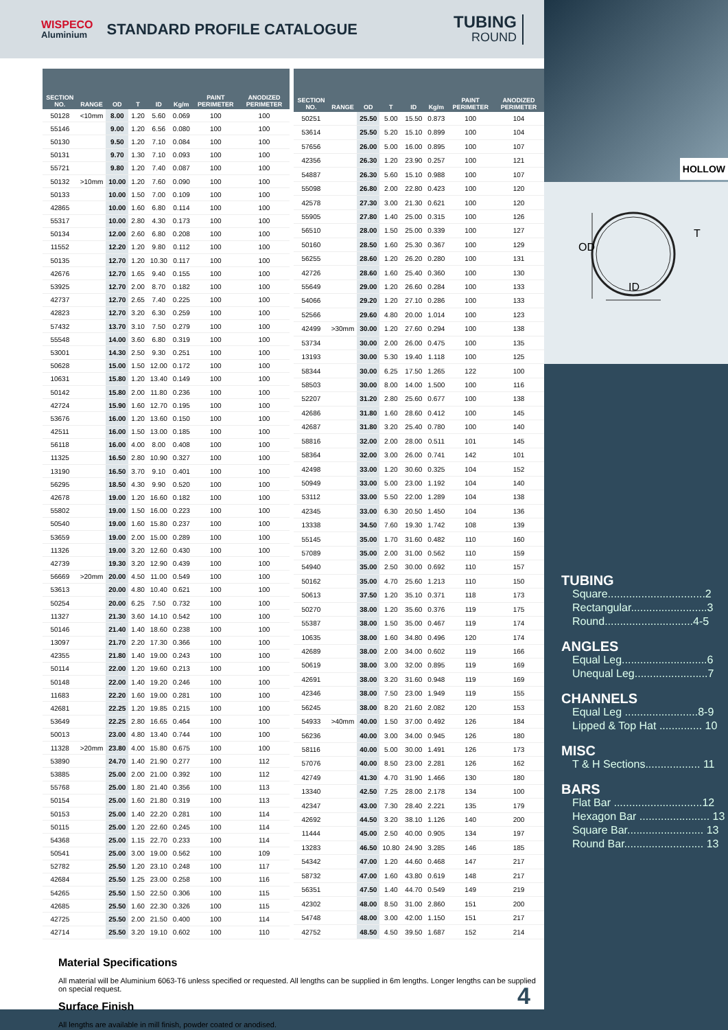WISPECO
Aluminium
STANDARD PROFILE CATALOGUE
TUBING
ROUND
| SECTION NO. | RANGE | OD | T | ID | Kg/m | PAINT PERIMETER | ANODIZED PERIMETER |
| --- | --- | --- | --- | --- | --- | --- | --- |
| 50128 | <10mm | 8.00 | 1.20 | 5.60 | 0.069 | 100 | 100 |
| 55146 | | 9.00 | 1.20 | 6.56 | 0.080 | 100 | 100 |
| 50130 | | 9.50 | 1.20 | 7.10 | 0.084 | 100 | 100 |
| 50131 | | 9.70 | 1.30 | 7.10 | 0.093 | 100 | 100 |
| 55721 | | 9.80 | 1.20 | 7.40 | 0.087 | 100 | 100 |
| 50132 | >10mm | 10.00 | 1.20 | 7.60 | 0.090 | 100 | 100 |
| 50133 | | 10.00 | 1.50 | 7.00 | 0.109 | 100 | 100 |
| 42865 | | 10.00 | 1.60 | 6.80 | 0.114 | 100 | 100 |
| 55317 | | 10.00 | 2.80 | 4.30 | 0.173 | 100 | 100 |
| 50134 | | 12.00 | 2.60 | 6.80 | 0.208 | 100 | 100 |
| 11552 | | 12.20 | 1.20 | 9.80 | 0.112 | 100 | 100 |
| 50135 | | 12.70 | 1.20 | 10.30 | 0.117 | 100 | 100 |
| 42676 | | 12.70 | 1.65 | 9.40 | 0.155 | 100 | 100 |
| 53925 | | 12.70 | 2.00 | 8.70 | 0.182 | 100 | 100 |
| 42737 | | 12.70 | 2.65 | 7.40 | 0.225 | 100 | 100 |
| 42823 | | 12.70 | 3.20 | 6.30 | 0.259 | 100 | 100 |
| 57432 | | 13.70 | 3.10 | 7.50 | 0.279 | 100 | 100 |
| 55548 | | 14.00 | 3.60 | 6.80 | 0.319 | 100 | 100 |
| 53001 | | 14.30 | 2.50 | 9.30 | 0.251 | 100 | 100 |
| 50628 | | 15.00 | 1.50 | 12.00 | 0.172 | 100 | 100 |
| 10631 | | 15.80 | 1.20 | 13.40 | 0.149 | 100 | 100 |
| 50142 | | 15.80 | 2.00 | 11.80 | 0.236 | 100 | 100 |
| 42724 | | 15.90 | 1.60 | 12.70 | 0.195 | 100 | 100 |
| 53676 | | 16.00 | 1.20 | 13.60 | 0.150 | 100 | 100 |
| 42511 | | 16.00 | 1.50 | 13.00 | 0.185 | 100 | 100 |
| 56118 | | 16.00 | 4.00 | 8.00 | 0.408 | 100 | 100 |
| 11325 | | 16.50 | 2.80 | 10.90 | 0.327 | 100 | 100 |
| 13190 | | 16.50 | 3.70 | 9.10 | 0.401 | 100 | 100 |
| 56295 | | 18.50 | 4.30 | 9.90 | 0.520 | 100 | 100 |
| 42678 | | 19.00 | 1.20 | 16.60 | 0.182 | 100 | 100 |
| 55802 | | 19.00 | 1.50 | 16.00 | 0.223 | 100 | 100 |
| 50540 | | 19.00 | 1.60 | 15.80 | 0.237 | 100 | 100 |
| 53659 | | 19.00 | 2.00 | 15.00 | 0.289 | 100 | 100 |
| 11326 | | 19.00 | 3.20 | 12.60 | 0.430 | 100 | 100 |
| 42739 | | 19.30 | 3.20 | 12.90 | 0.439 | 100 | 100 |
| 56669 | >20mm | 20.00 | 4.50 | 11.00 | 0.549 | 100 | 100 |
| 53613 | | 20.00 | 4.80 | 10.40 | 0.621 | 100 | 100 |
| 50254 | | 20.00 | 6.25 | 7.50 | 0.732 | 100 | 100 |
| 11327 | | 21.30 | 3.60 | 14.10 | 0.542 | 100 | 100 |
| 50146 | | 21.40 | 1.40 | 18.60 | 0.238 | 100 | 100 |
| 13097 | | 21.70 | 2.20 | 17.30 | 0.366 | 100 | 100 |
| 42355 | | 21.80 | 1.40 | 19.00 | 0.243 | 100 | 100 |
| 50114 | | 22.00 | 1.20 | 19.60 | 0.213 | 100 | 100 |
| 50148 | | 22.00 | 1.40 | 19.20 | 0.246 | 100 | 100 |
| 11683 | | 22.20 | 1.60 | 19.00 | 0.281 | 100 | 100 |
| 42681 | | 22.25 | 1.20 | 19.85 | 0.215 | 100 | 100 |
| 53649 | | 22.25 | 2.80 | 16.65 | 0.464 | 100 | 100 |
| 50013 | | 23.00 | 4.80 | 13.40 | 0.744 | 100 | 100 |
| 11328 | >20mm | 23.80 | 4.00 | 15.80 | 0.675 | 100 | 100 |
| 53890 | | 24.70 | 1.40 | 21.90 | 0.277 | 100 | 112 |
| 53885 | | 25.00 | 2.00 | 21.00 | 0.392 | 100 | 112 |
| 55768 | | 25.00 | 1.80 | 21.40 | 0.356 | 100 | 113 |
| 50154 | | 25.00 | 1.60 | 21.80 | 0.319 | 100 | 113 |
| 50153 | | 25.00 | 1.40 | 22.20 | 0.281 | 100 | 114 |
| 50115 | | 25.00 | 1.20 | 22.60 | 0.245 | 100 | 114 |
| 54368 | | 25.00 | 1.15 | 22.70 | 0.233 | 100 | 114 |
| 50541 | | 25.00 | 3.00 | 19.00 | 0.562 | 100 | 109 |
| 52782 | | 25.50 | 1.20 | 23.10 | 0.248 | 100 | 117 |
| 42684 | | 25.50 | 1.25 | 23.00 | 0.258 | 100 | 116 |
| 54265 | | 25.50 | 1.50 | 22.50 | 0.306 | 100 | 115 |
| 42685 | | 25.50 | 1.60 | 22.30 | 0.326 | 100 | 115 |
| 42725 | | 25.50 | 2.00 | 21.50 | 0.400 | 100 | 114 |
| 42714 | | 25.50 | 3.20 | 19.10 | 0.602 | 100 | 110 |
| SECTION NO. | RANGE | OD | T | ID | Kg/m | PAINT PERIMETER | ANODIZED PERIMETER |
| --- | --- | --- | --- | --- | --- | --- | --- |
| 50251 | | 25.50 | 5.00 | 15.50 | 0.873 | 100 | 104 |
| 53614 | | 25.50 | 5.20 | 15.10 | 0.899 | 100 | 104 |
| 57656 | | 26.00 | 5.00 | 16.00 | 0.895 | 100 | 107 |
| 42356 | | 26.30 | 1.20 | 23.90 | 0.257 | 100 | 121 |
| 54887 | | 26.30 | 5.60 | 15.10 | 0.988 | 100 | 107 |
| 55098 | | 26.80 | 2.00 | 22.80 | 0.423 | 100 | 120 |
| 42578 | | 27.30 | 3.00 | 21.30 | 0.621 | 100 | 120 |
| 55905 | | 27.80 | 1.40 | 25.00 | 0.315 | 100 | 126 |
| 56510 | | 28.00 | 1.50 | 25.00 | 0.339 | 100 | 127 |
| 50160 | | 28.50 | 1.60 | 25.30 | 0.367 | 100 | 129 |
| 56255 | | 28.60 | 1.20 | 26.20 | 0.280 | 100 | 131 |
| 42726 | | 28.60 | 1.60 | 25.40 | 0.360 | 100 | 130 |
| 55649 | | 29.00 | 1.20 | 26.60 | 0.284 | 100 | 133 |
| 54066 | | 29.20 | 1.20 | 27.10 | 0.286 | 100 | 133 |
| 52566 | | 29.60 | 4.80 | 20.00 | 1.014 | 100 | 123 |
| 42499 | >30mm | 30.00 | 1.20 | 27.60 | 0.294 | 100 | 138 |
| 53734 | | 30.00 | 2.00 | 26.00 | 0.475 | 100 | 135 |
| 13193 | | 30.00 | 5.30 | 19.40 | 1.118 | 100 | 125 |
| 58344 | | 30.00 | 6.25 | 17.50 | 1.265 | 122 | 100 |
| 58503 | | 30.00 | 8.00 | 14.00 | 1.500 | 100 | 116 |
| 52207 | | 31.20 | 2.80 | 25.60 | 0.677 | 100 | 138 |
| 42686 | | 31.80 | 1.60 | 28.60 | 0.412 | 100 | 145 |
| 42687 | | 31.80 | 3.20 | 25.40 | 0.780 | 100 | 140 |
| 58816 | | 32.00 | 2.00 | 28.00 | 0.511 | 101 | 145 |
| 58364 | | 32.00 | 3.00 | 26.00 | 0.741 | 142 | 101 |
| 42498 | | 33.00 | 1.20 | 30.60 | 0.325 | 104 | 152 |
| 50949 | | 33.00 | 5.00 | 23.00 | 1.192 | 104 | 140 |
| 53112 | | 33.00 | 5.50 | 22.00 | 1.289 | 104 | 138 |
| 42345 | | 33.00 | 6.30 | 20.50 | 1.450 | 104 | 136 |
| 13338 | | 34.50 | 7.60 | 19.30 | 1.742 | 108 | 139 |
| 55145 | | 35.00 | 1.70 | 31.60 | 0.482 | 110 | 160 |
| 57089 | | 35.00 | 2.00 | 31.00 | 0.562 | 110 | 159 |
| 54940 | | 35.00 | 2.50 | 30.00 | 0.692 | 110 | 157 |
| 50162 | | 35.00 | 4.70 | 25.60 | 1.213 | 110 | 150 |
| 50613 | | 37.50 | 1.20 | 35.10 | 0.371 | 118 | 173 |
| 50270 | | 38.00 | 1.20 | 35.60 | 0.376 | 119 | 175 |
| 55387 | | 38.00 | 1.50 | 35.00 | 0.467 | 119 | 174 |
| 10635 | | 38.00 | 1.60 | 34.80 | 0.496 | 120 | 174 |
| 42689 | | 38.00 | 2.00 | 34.00 | 0.602 | 119 | 166 |
| 50619 | | 38.00 | 3.00 | 32.00 | 0.895 | 119 | 169 |
| 42691 | | 38.00 | 3.20 | 31.60 | 0.948 | 119 | 169 |
| 42346 | | 38.00 | 7.50 | 23.00 | 1.949 | 119 | 155 |
| 56245 | | 38.00 | 8.20 | 21.60 | 2.082 | 120 | 153 |
| 54933 | >40mm | 40.00 | 1.50 | 37.00 | 0.492 | 126 | 184 |
| 56236 | | 40.00 | 3.00 | 34.00 | 0.945 | 126 | 180 |
| 58116 | | 40.00 | 5.00 | 30.00 | 1.491 | 126 | 173 |
| 57076 | | 40.00 | 8.50 | 23.00 | 2.281 | 126 | 162 |
| 42749 | | 41.30 | 4.70 | 31.90 | 1.466 | 130 | 180 |
| 13340 | | 42.50 | 7.25 | 28.00 | 2.178 | 134 | 100 |
| 42347 | | 43.00 | 7.30 | 28.40 | 2.221 | 135 | 179 |
| 42692 | | 44.50 | 3.20 | 38.10 | 1.126 | 140 | 200 |
| 11444 | | 45.00 | 2.50 | 40.00 | 0.905 | 134 | 197 |
| 13283 | | 46.50 | 10.80 | 24.90 | 3.285 | 146 | 185 |
| 54342 | | 47.00 | 1.20 | 44.60 | 0.468 | 147 | 217 |
| 58732 | | 47.00 | 1.60 | 43.80 | 0.619 | 148 | 217 |
| 56351 | | 47.50 | 1.40 | 44.70 | 0.549 | 149 | 219 |
| 42302 | | 48.00 | 8.50 | 31.00 | 2.860 | 151 | 200 |
| 54748 | | 48.00 | 3.00 | 42.00 | 1.150 | 151 | 217 |
| 42752 | | 48.50 | 4.50 | 39.50 | 1.687 | 152 | 214 |
Material Specifications
All material will be Aluminium 6063-T6 unless specified or requested. All lengths can be supplied in 6m lengths. Longer lengths can be supplied on special request.
Surface Finish
All lengths are available in mill finish, powder coated or anodised.
4
HOLLOW
OD
ID
T
TUBING
Square................................2
Rectangular.........................3
Round.............................4-5
ANGLES
Equal Leg............................6
Unequal Leg........................7
CHANNELS
Equal Leg ........................8-9
Lipped & Top Hat .............. 10
MISC
T & H Sections.................. 11
BARS
Flat Bar .............................12
Hexagon Bar ....................... 13
Square Bar......................... 13
Round Bar.......................... 13